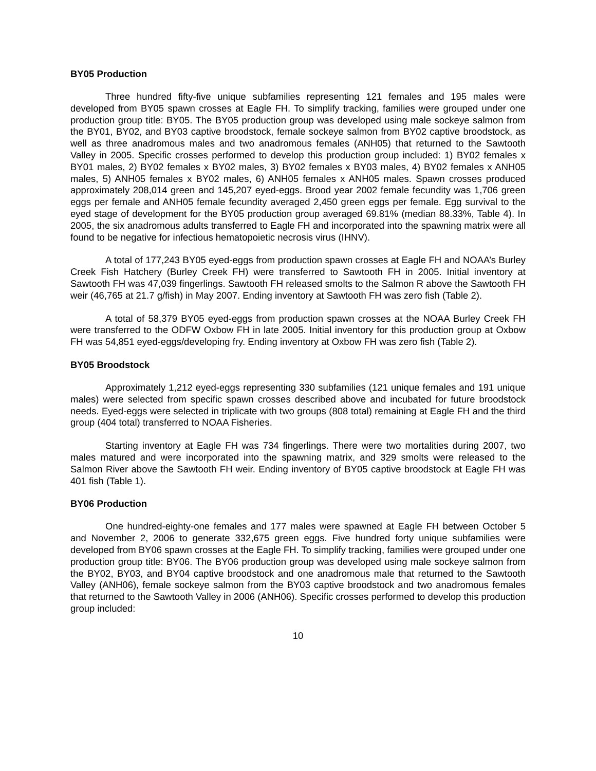BY05 Production
Three hundred fifty-five unique subfamilies representing 121 females and 195 males were developed from BY05 spawn crosses at Eagle FH. To simplify tracking, families were grouped under one production group title: BY05. The BY05 production group was developed using male sockeye salmon from the BY01, BY02, and BY03 captive broodstock, female sockeye salmon from BY02 captive broodstock, as well as three anadromous males and two anadromous females (ANH05) that returned to the Sawtooth Valley in 2005. Specific crosses performed to develop this production group included: 1) BY02 females x BY01 males, 2) BY02 females x BY02 males, 3) BY02 females x BY03 males, 4) BY02 females x ANH05 males, 5) ANH05 females x BY02 males, 6) ANH05 females x ANH05 males. Spawn crosses produced approximately 208,014 green and 145,207 eyed-eggs. Brood year 2002 female fecundity was 1,706 green eggs per female and ANH05 female fecundity averaged 2,450 green eggs per female. Egg survival to the eyed stage of development for the BY05 production group averaged 69.81% (median 88.33%, Table 4). In 2005, the six anadromous adults transferred to Eagle FH and incorporated into the spawning matrix were all found to be negative for infectious hematopoietic necrosis virus (IHNV).
A total of 177,243 BY05 eyed-eggs from production spawn crosses at Eagle FH and NOAA’s Burley Creek Fish Hatchery (Burley Creek FH) were transferred to Sawtooth FH in 2005. Initial inventory at Sawtooth FH was 47,039 fingerlings. Sawtooth FH released smolts to the Salmon R above the Sawtooth FH weir (46,765 at 21.7 g/fish) in May 2007. Ending inventory at Sawtooth FH was zero fish (Table 2).
A total of 58,379 BY05 eyed-eggs from production spawn crosses at the NOAA Burley Creek FH were transferred to the ODFW Oxbow FH in late 2005. Initial inventory for this production group at Oxbow FH was 54,851 eyed-eggs/developing fry. Ending inventory at Oxbow FH was zero fish (Table 2).
BY05 Broodstock
Approximately 1,212 eyed-eggs representing 330 subfamilies (121 unique females and 191 unique males) were selected from specific spawn crosses described above and incubated for future broodstock needs. Eyed-eggs were selected in triplicate with two groups (808 total) remaining at Eagle FH and the third group (404 total) transferred to NOAA Fisheries.
Starting inventory at Eagle FH was 734 fingerlings. There were two mortalities during 2007, two males matured and were incorporated into the spawning matrix, and 329 smolts were released to the Salmon River above the Sawtooth FH weir. Ending inventory of BY05 captive broodstock at Eagle FH was 401 fish (Table 1).
BY06 Production
One hundred-eighty-one females and 177 males were spawned at Eagle FH between October 5 and November 2, 2006 to generate 332,675 green eggs. Five hundred forty unique subfamilies were developed from BY06 spawn crosses at the Eagle FH. To simplify tracking, families were grouped under one production group title: BY06. The BY06 production group was developed using male sockeye salmon from the BY02, BY03, and BY04 captive broodstock and one anadromous male that returned to the Sawtooth Valley (ANH06), female sockeye salmon from the BY03 captive broodstock and two anadromous females that returned to the Sawtooth Valley in 2006 (ANH06). Specific crosses performed to develop this production group included:
10